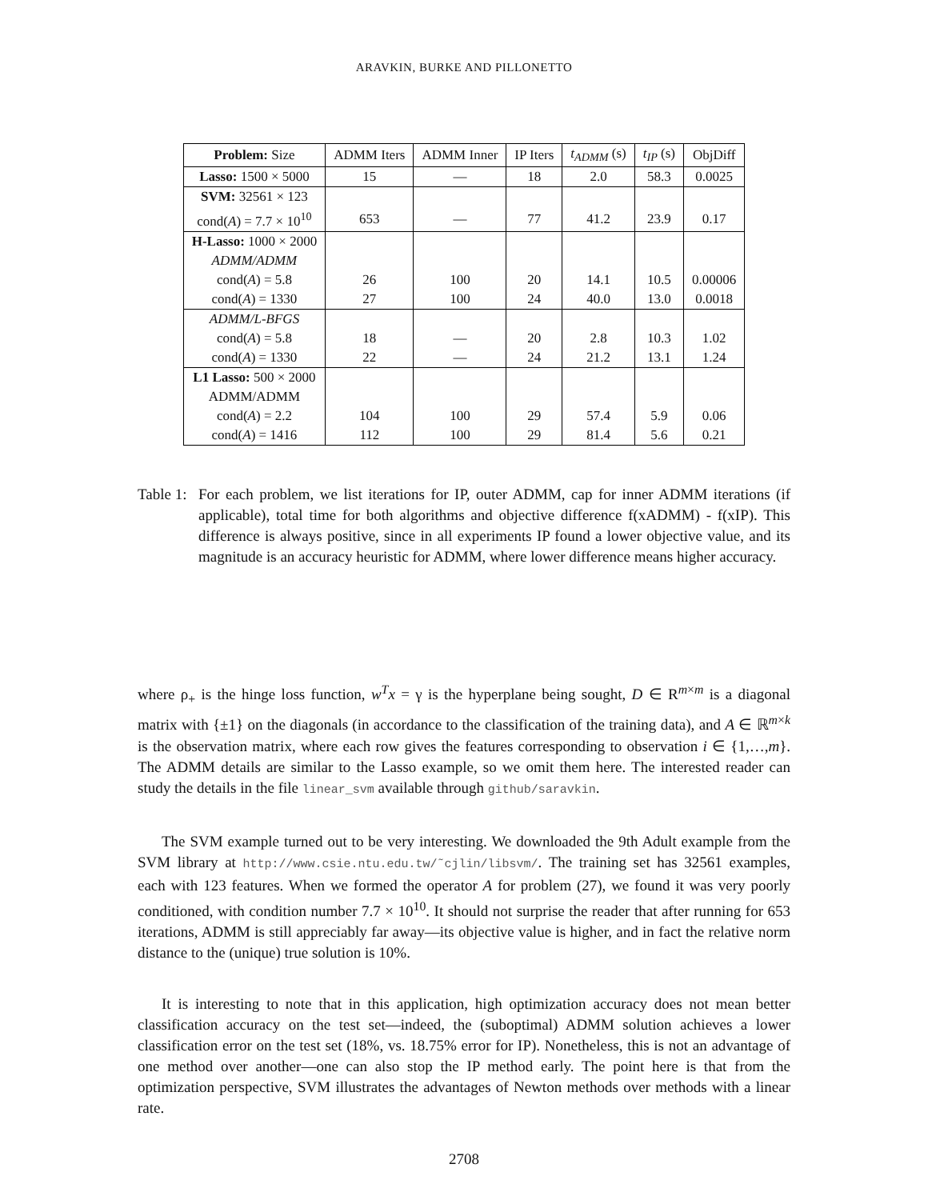ARAVKIN, BURKE AND PILLONETTO
| Problem: Size | ADMM Iters | ADMM Inner | IP Iters | t<sub>ADMM</sub> (s) | t<sub>IP</sub> (s) | ObjDiff |
| --- | --- | --- | --- | --- | --- | --- |
| Lasso: 1500 × 5000 | 15 | — | 18 | 2.0 | 58.3 | 0.0025 |
| SVM: 32561 × 123 | | | | | | |
| cond( A ) = 7.7 × 10<sup>10</sup> | 653 | — | 77 | 41.2 | 23.9 | 0.17 |
| H-Lasso: 1000 × 2000 | | | | | | |
| ADMM/ADMM | | | | | | |
| cond( A ) = 5.8 | 26 | 100 | 20 | 14.1 | 10.5 | 0.00006 |
| cond( A ) = 1330 | 27 | 100 | 24 | 40.0 | 13.0 | 0.0018 |
| ADMM/L-BFGS | | | | | | |
| cond( A ) = 5.8 | 18 | — | 20 | 2.8 | 10.3 | 1.02 |
| cond( A ) = 1330 | 22 | — | 24 | 21.2 | 13.1 | 1.24 |
| L1 Lasso: 500 × 2000 | | | | | | |
| ADMM/ADMM | | | | | | |
| cond( A ) = 2.2 | 104 | 100 | 29 | 57.4 | 5.9 | 0.06 |
| cond( A ) = 1416 | 112 | 100 | 29 | 81.4 | 5.6 | 0.21 |
Table 1:
For each problem, we list iterations for IP, outer ADMM, cap for inner ADMM iterations (if applicable), total time for both algorithms and objective difference f(xADMM) - f(xIP). This difference is always positive, since in all experiments IP found a lower objective value, and its magnitude is an accuracy heuristic for ADMM, where lower difference means higher accuracy.
where ρ<sub>+</sub> is the hinge loss function, w<sup>T</sup>x = γ is the hyperplane being sought, D ∈ R<sup>m×m</sup> is a diagonal matrix with {±1} on the diagonals (in accordance to the classification of the training data), and A ∈ ℝ<sup>m×k</sup> is the observation matrix, where each row gives the features corresponding to observation i ∈ {1,…,m}. The ADMM details are similar to the Lasso example, so we omit them here. The interested reader can study the details in the file linear_svm available through github/saravkin.
The SVM example turned out to be very interesting. We downloaded the 9th Adult example from the SVM library at http://www.csie.ntu.edu.tw/˜cjlin/libsvm/. The training set has 32561 examples, each with 123 features. When we formed the operator A for problem (27), we found it was very poorly conditioned, with condition number 7.7 × 10<sup>10</sup>. It should not surprise the reader that after running for 653 iterations, ADMM is still appreciably far away—its objective value is higher, and in fact the relative norm distance to the (unique) true solution is 10%.
It is interesting to note that in this application, high optimization accuracy does not mean better classification accuracy on the test set—indeed, the (suboptimal) ADMM solution achieves a lower classification error on the test set (18%, vs. 18.75% error for IP). Nonetheless, this is not an advantage of one method over another—one can also stop the IP method early. The point here is that from the optimization perspective, SVM illustrates the advantages of Newton methods over methods with a linear rate.
2708